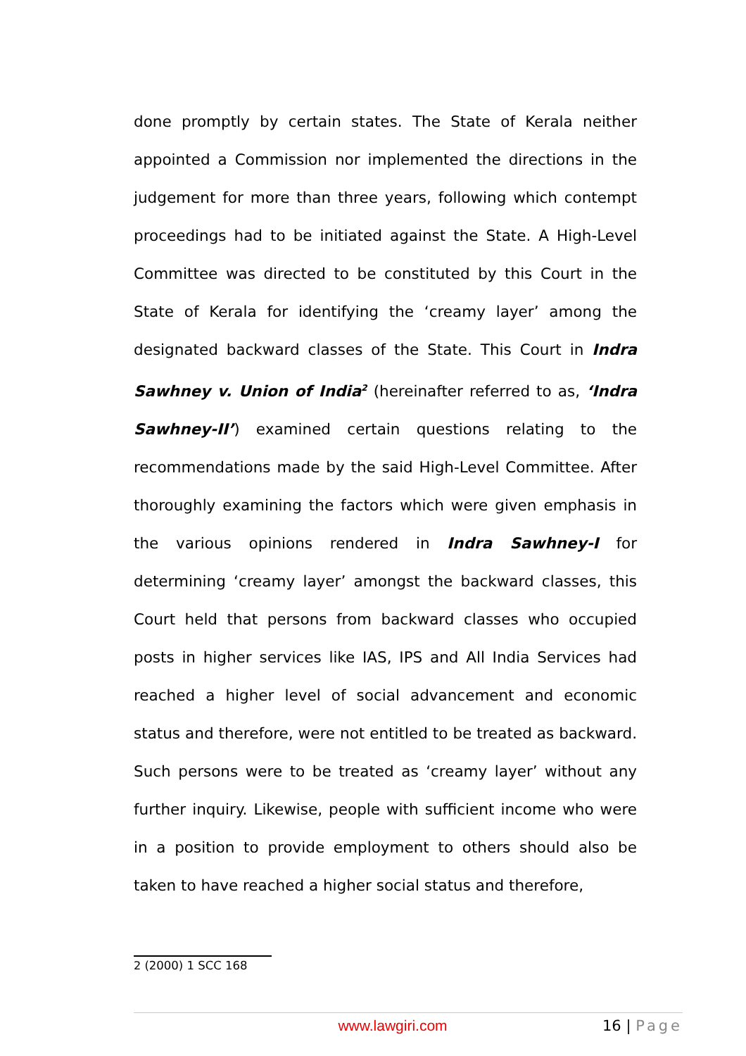done promptly by certain states. The State of Kerala neither appointed a Commission nor implemented the directions in the judgement for more than three years, following which contempt proceedings had to be initiated against the State. A High-Level Committee was directed to be constituted by this Court in the State of Kerala for identifying the ‘creamy layer’ among the designated backward classes of the State. This Court in Indra Sawhney v. Union of India<sup>2</sup> (hereinafter referred to as, ‘Indra Sawhney-II’) examined certain questions relating to the recommendations made by the said High-Level Committee. After thoroughly examining the factors which were given emphasis in the various opinions rendered in Indra Sawhney-I for determining ‘creamy layer’ amongst the backward classes, this Court held that persons from backward classes who occupied posts in higher services like IAS, IPS and All India Services had reached a higher level of social advancement and economic status and therefore, were not entitled to be treated as backward. Such persons were to be treated as ‘creamy layer’ without any further inquiry. Likewise, people with sufficient income who were in a position to provide employment to others should also be taken to have reached a higher social status and therefore,
<sup>2</sup> (2000) 1 SCC 168
www.lawgiri.com 16 | Page